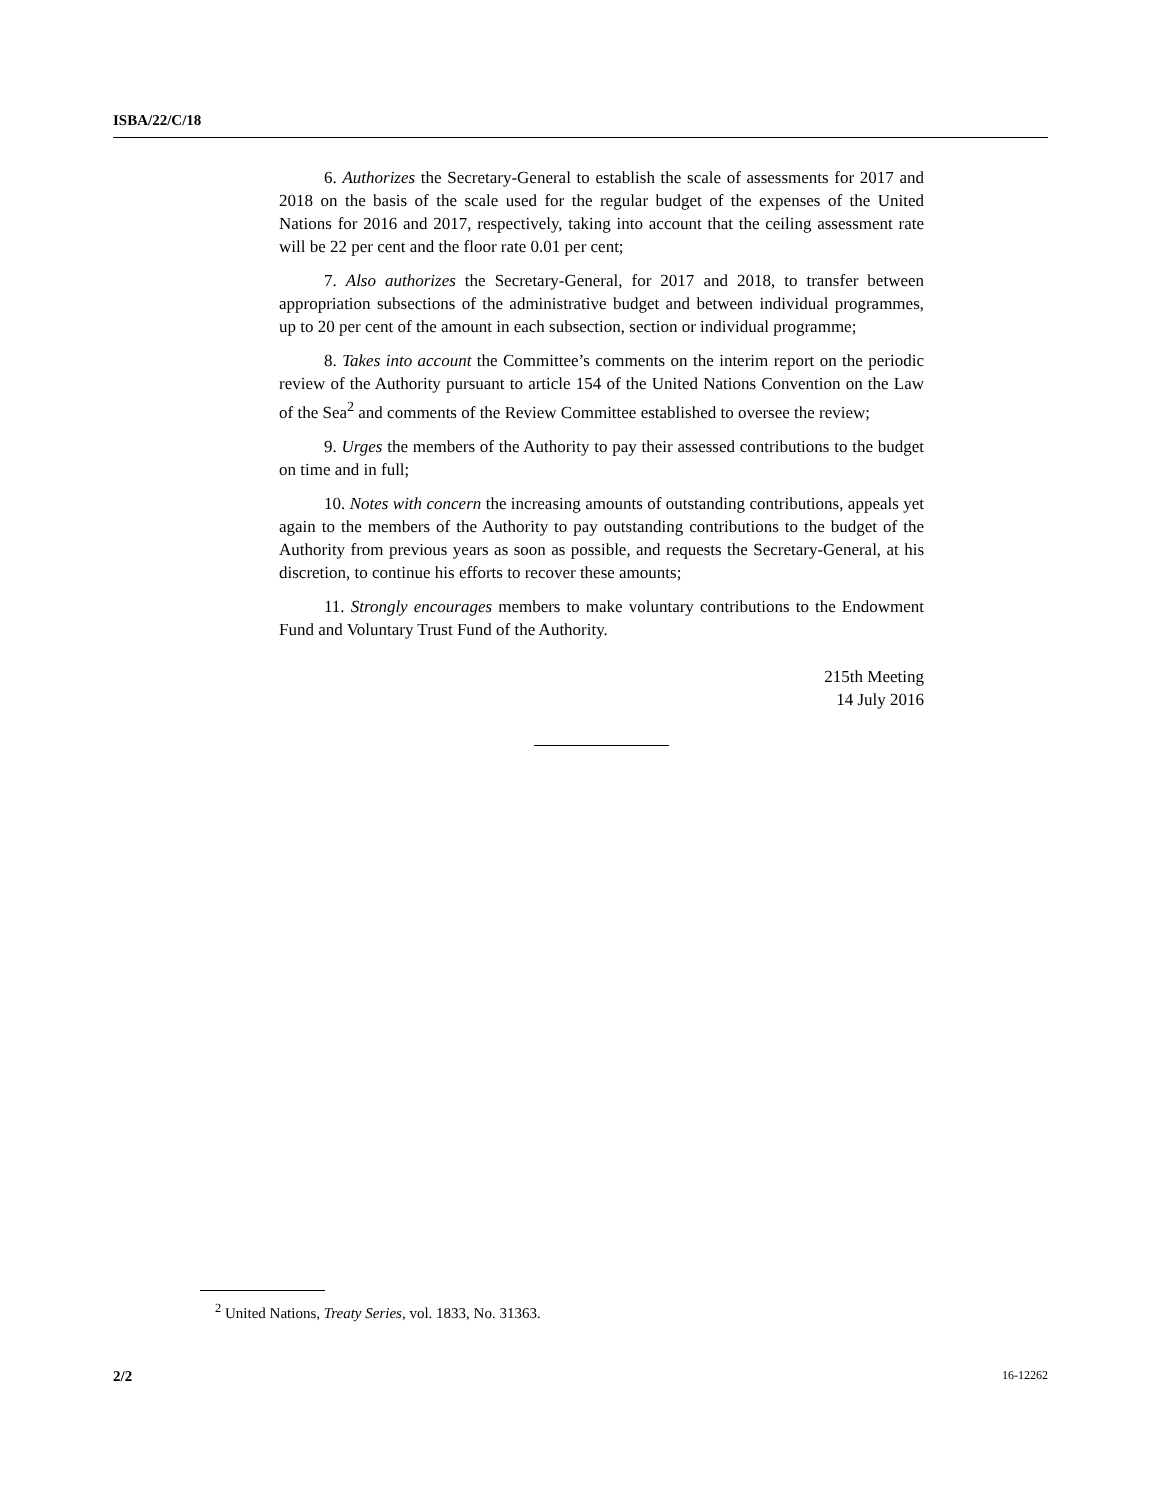ISBA/22/C/18
6. Authorizes the Secretary-General to establish the scale of assessments for 2017 and 2018 on the basis of the scale used for the regular budget of the expenses of the United Nations for 2016 and 2017, respectively, taking into account that the ceiling assessment rate will be 22 per cent and the floor rate 0.01 per cent;
7. Also authorizes the Secretary-General, for 2017 and 2018, to transfer between appropriation subsections of the administrative budget and between individual programmes, up to 20 per cent of the amount in each subsection, section or individual programme;
8. Takes into account the Committee’s comments on the interim report on the periodic review of the Authority pursuant to article 154 of the United Nations Convention on the Law of the Sea<sup>2</sup> and comments of the Review Committee established to oversee the review;
9. Urges the members of the Authority to pay their assessed contributions to the budget on time and in full;
10. Notes with concern the increasing amounts of outstanding contributions, appeals yet again to the members of the Authority to pay outstanding contributions to the budget of the Authority from previous years as soon as possible, and requests the Secretary-General, at his discretion, to continue his efforts to recover these amounts;
11. Strongly encourages members to make voluntary contributions to the Endowment Fund and Voluntary Trust Fund of the Authority.
215th Meeting
14 July 2016
<sup>2</sup> United Nations, Treaty Series, vol. 1833, No. 31363.
2/2 16-12262